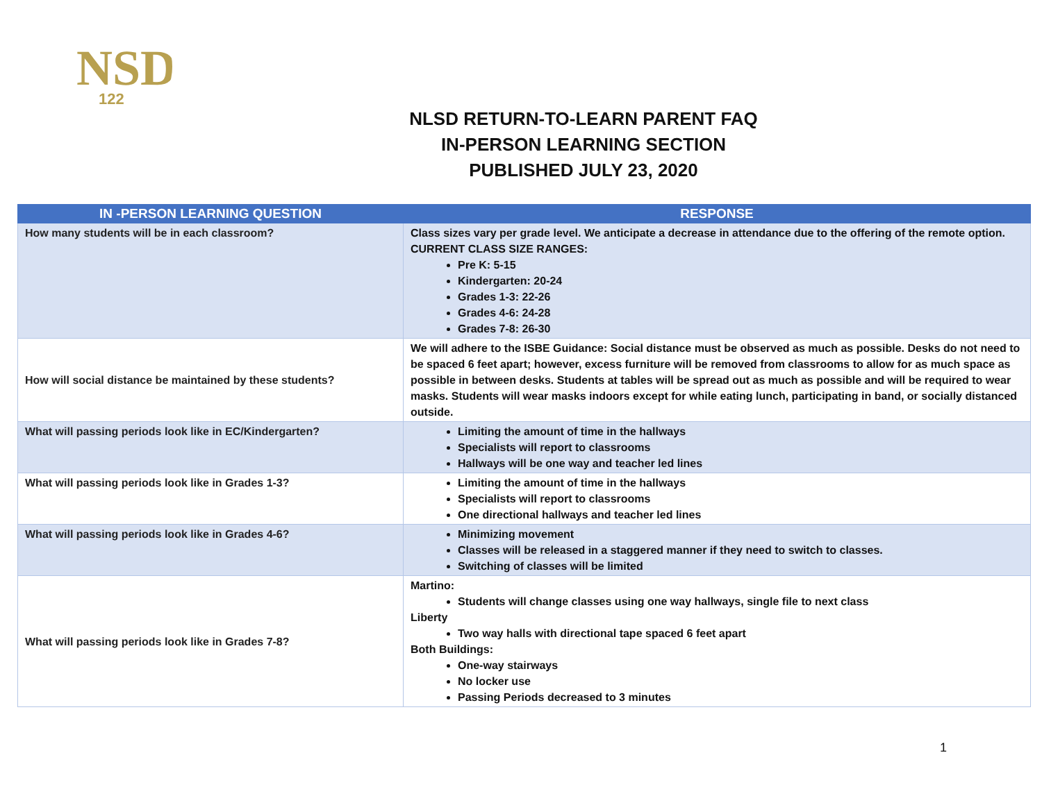NSD
122
NLSD RETURN-TO-LEARN PARENT FAQ
IN-PERSON LEARNING SECTION
PUBLISHED JULY 23, 2020
| IN -PERSON LEARNING QUESTION | RESPONSE |
| --- | --- |
| How many students will be in each classroom? | Class sizes vary per grade level. We anticipate a decrease in attendance due to the offering of the remote option. CURRENT CLASS SIZE RANGES: Pre K: 5-15 Kindergarten: 20-24 Grades 1-3: 22-26 Grades 4-6: 24-28 Grades 7-8: 26-30 |
| How will social distance be maintained by these students? | We will adhere to the ISBE Guidance: Social distance must be observed as much as possible. Desks do not need to be spaced 6 feet apart; however, excess furniture will be removed from classrooms to allow for as much space as possible in between desks. Students at tables will be spread out as much as possible and will be required to wear masks. Students will wear masks indoors except for while eating lunch, participating in band, or socially distanced outside. |
| What will passing periods look like in EC/Kindergarten? | Limiting the amount of time in the hallways Specialists will report to classrooms Hallways will be one way and teacher led lines |
| What will passing periods look like in Grades 1-3? | Limiting the amount of time in the hallways Specialists will report to classrooms One directional hallways and teacher led lines |
| What will passing periods look like in Grades 4-6? | Minimizing movement Classes will be released in a staggered manner if they need to switch to classes. Switching of classes will be limited |
| What will passing periods look like in Grades 7-8? | Martino: Students will change classes using one way hallways, single file to next class Liberty Two way halls with directional tape spaced 6 feet apart Both Buildings: One-way stairways No locker use Passing Periods decreased to 3 minutes |
1